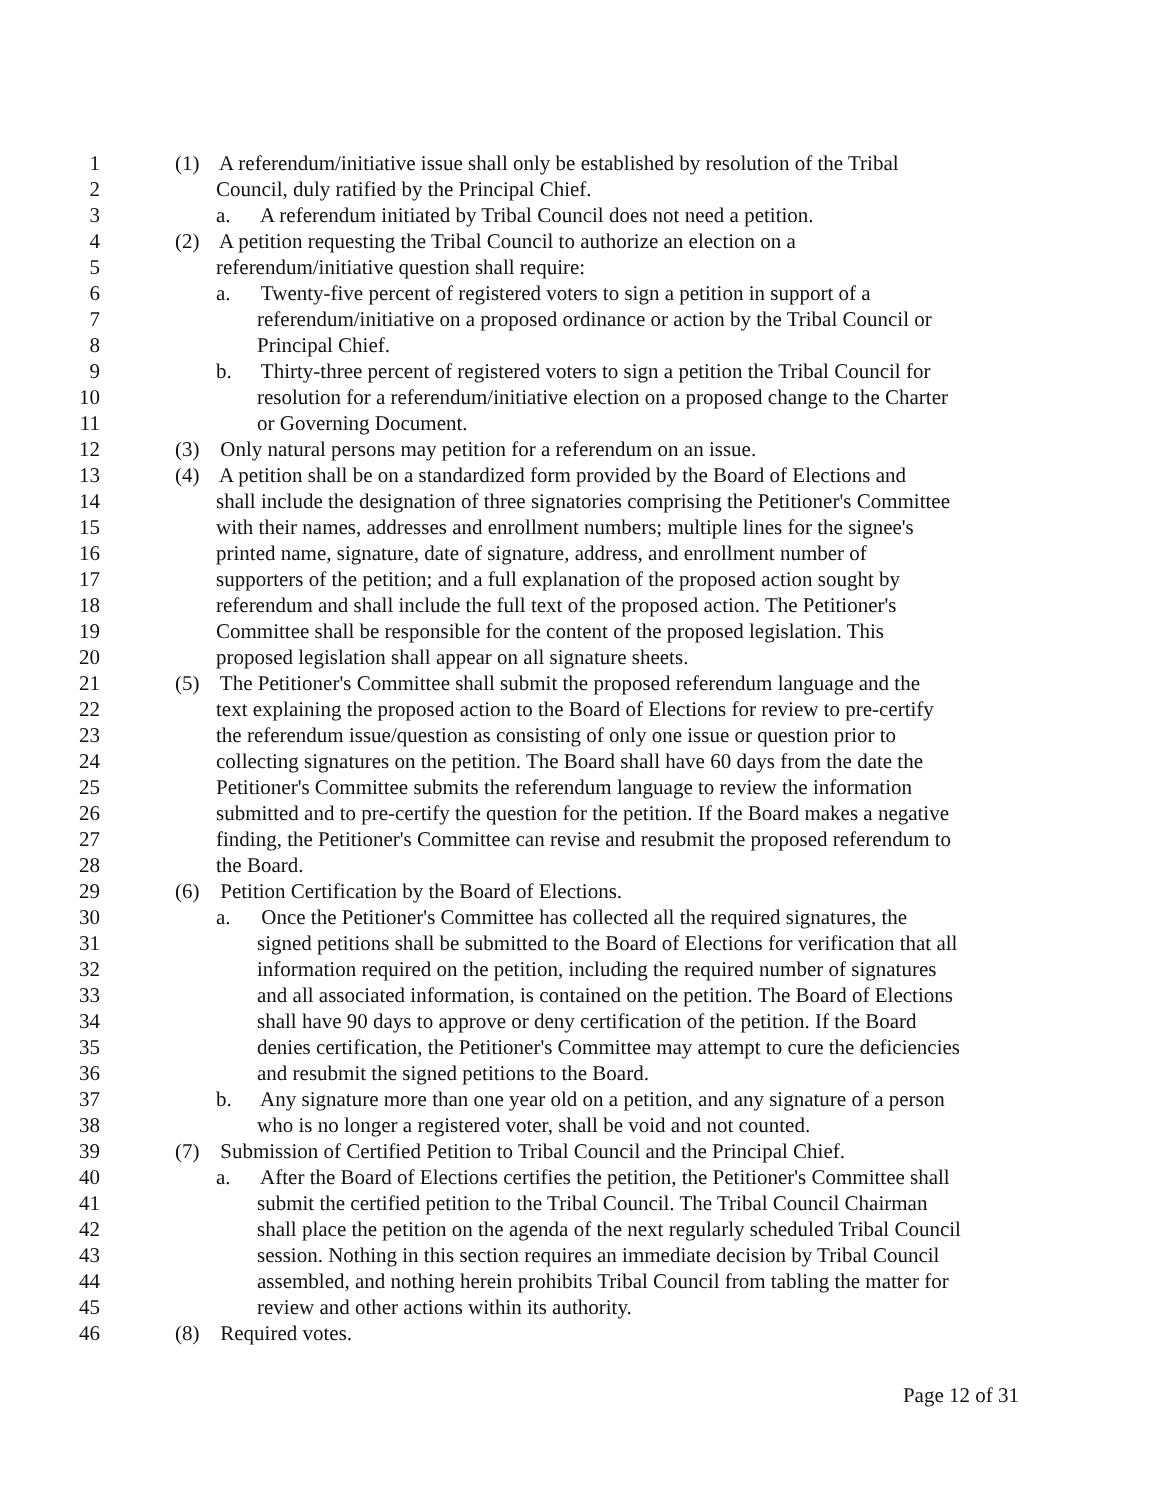1 (1) A referendum/initiative issue shall only be established by resolution of the Tribal
2 Council, duly ratified by the Principal Chief.
3 a. A referendum initiated by Tribal Council does not need a petition.
4 (2) A petition requesting the Tribal Council to authorize an election on a
5 referendum/initiative question shall require:
6 a. Twenty-five percent of registered voters to sign a petition in support of a
7 referendum/initiative on a proposed ordinance or action by the Tribal Council or
8 Principal Chief.
9 b. Thirty-three percent of registered voters to sign a petition the Tribal Council for
10 resolution for a referendum/initiative election on a proposed change to the Charter
11 or Governing Document.
12 (3) Only natural persons may petition for a referendum on an issue.
13 (4) A petition shall be on a standardized form provided by the Board of Elections and
14 shall include the designation of three signatories comprising the Petitioner's Committee
15 with their names, addresses and enrollment numbers; multiple lines for the signee's
16 printed name, signature, date of signature, address, and enrollment number of
17 supporters of the petition; and a full explanation of the proposed action sought by
18 referendum and shall include the full text of the proposed action. The Petitioner's
19 Committee shall be responsible for the content of the proposed legislation. This
20 proposed legislation shall appear on all signature sheets.
21 (5) The Petitioner's Committee shall submit the proposed referendum language and the
22 text explaining the proposed action to the Board of Elections for review to pre-certify
23 the referendum issue/question as consisting of only one issue or question prior to
24 collecting signatures on the petition. The Board shall have 60 days from the date the
25 Petitioner's Committee submits the referendum language to review the information
26 submitted and to pre-certify the question for the petition. If the Board makes a negative
27 finding, the Petitioner's Committee can revise and resubmit the proposed referendum to
28 the Board.
29 (6) Petition Certification by the Board of Elections.
30 a. Once the Petitioner's Committee has collected all the required signatures, the
31 signed petitions shall be submitted to the Board of Elections for verification that all
32 information required on the petition, including the required number of signatures
33 and all associated information, is contained on the petition. The Board of Elections
34 shall have 90 days to approve or deny certification of the petition. If the Board
35 denies certification, the Petitioner's Committee may attempt to cure the deficiencies
36 and resubmit the signed petitions to the Board.
37 b. Any signature more than one year old on a petition, and any signature of a person
38 who is no longer a registered voter, shall be void and not counted.
39 (7) Submission of Certified Petition to Tribal Council and the Principal Chief.
40 a. After the Board of Elections certifies the petition, the Petitioner's Committee shall
41 submit the certified petition to the Tribal Council. The Tribal Council Chairman
42 shall place the petition on the agenda of the next regularly scheduled Tribal Council
43 session. Nothing in this section requires an immediate decision by Tribal Council
44 assembled, and nothing herein prohibits Tribal Council from tabling the matter for
45 review and other actions within its authority.
46 (8) Required votes.
Page 12 of 31